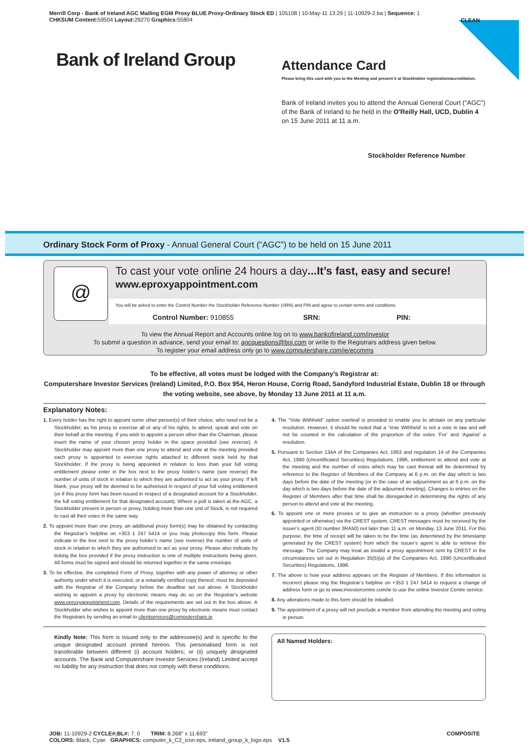Merrill Corp - Bank of Ireland AGC Mailing EGM Proxy BLUE Proxy-Ordinary Stock ED | 105108 | 10-May-11 13:29 | 11-10929-2.ba | Sequence: 1
CHKSUM Content: 59504 Layout: 29270 Graphics: 55804
CLEAN
Bank of Ireland Group
Attendance Card
Please bring this card with you to the Meeting and present it at Stockholder registration/accreditation.
Bank of Ireland invites you to attend the Annual General Court (“AGC”) of the Bank of Ireland to be held in the O'Reilly Hall, UCD, Dublin 4 on 15 June 2011 at 11 a.m.
Stockholder Reference Number
Ordinary Stock Form of Proxy - Annual General Court (“AGC”) to be held on 15 June 2011
@
To cast your vote online 24 hours a day...It’s fast, easy and secure!
www.eproxyappointment.com
You will be asked to enter the Control Number the Stockholder Reference Number (SRN) and PIN and agree to certain terms and conditions.
Control Number: 910855 SRN: PIN:
To view the Annual Report and Accounts online log on to www.bankofireland.com/investor
To submit a question in advance, send your email to: agcquestions@boi.com or write to the Registrars address given below.
To register your email address only go to www.computershare.com/ie/ecomms
To be effective, all votes must be lodged with the Company’s Registrar at:
Computershare Investor Services (Ireland) Limited, P.O. Box 954, Heron House, Corrig Road, Sandyford Industrial Estate, Dublin 18 or through the voting website, see above, by Monday 13 June 2011 at 11 a.m.
Explanatory Notes:
1. Every holder has the right to appoint some other person(s) of their choice, who need not be a Stockholder, as his proxy to exercise all or any of his rights, to attend, speak and vote on their behalf at the meeting. If you wish to appoint a person other than the Chairman, please insert the name of your chosen proxy holder in the space provided (see reverse). A Stockholder may appoint more than one proxy to attend and vote at the meeting provided each proxy is appointed to exercise rights attached to different stock held by that Stockholder. If the proxy is being appointed in relation to less than your full voting entitlement please enter in the box next to the proxy holder’s name (see reverse) the number of units of stock in relation to which they are authorised to act as your proxy. If left blank, your proxy will be deemed to be authorised in respect of your full voting entitlement (or if this proxy form has been issued in respect of a designated account for a Stockholder, the full voting entitlement for that designated account). Where a poll is taken at the AGC, a Stockholder present in person or proxy, holding more than one unit of Stock, is not required to cast all their votes in the same way.
2. To appoint more than one proxy, an additional proxy form(s) may be obtained by contacting the Registrar’s helpline on +353 1 247 5414 or you may photocopy this form. Please indicate in the box next to the proxy holder’s name (see reverse) the number of units of stock in relation to which they are authorised to act as your proxy. Please also indicate by ticking the box provided if the proxy instruction is one of multiple instructions being given. All forms must be signed and should be returned together in the same envelope.
3. To be effective, the completed Form of Proxy, together with any power of attorney or other authority under which it is executed, or a notarially certified copy thereof, must be deposited with the Registrar of the Company before the deadline set out above. A Stockholder wishing to appoint a proxy by electronic means may do so on the Registrar’s website www.eproxyappointment.com. Details of the requirements are set out in the box above. A Stockholder who wishes to appoint more than one proxy by electronic means must contact the Registrars by sending an email to clientservices@computershare.ie
4. The “Vote Withheld” option overleaf is provided to enable you to abstain on any particular resolution. However, it should be noted that a ‘Vote Withheld’ is not a vote in law and will not be counted in the calculation of the proportion of the votes ‘For’ and ‘Against’ a resolution.
5. Pursuant to Section 134A of the Companies Act, 1963 and regulation 14 of the Companies Act, 1990 (Uncertificated Securities) Regulations, 1996, entitlement to attend and vote at the meeting and the number of votes which may be cast thereat will be determined by reference to the Register of Members of the Company at 6 p.m. on the day which is two days before the date of the meeting (or in the case of an adjournment as at 6 p.m. on the day which is two days before the date of the adjourned meeting). Changes to entries on the Register of Members after that time shall be disregarded in determining the rights of any person to attend and vote at the meeting.
6. To appoint one or more proxies or to give an instruction to a proxy (whether previously appointed or otherwise) via the CREST system, CREST messages must be received by the issuer’s agent (ID number 3RA50) not later than 11 a.m. on Monday, 13 June 2011. For this purpose, the time of receipt will be taken to be the time (as determined by the timestamp generated by the CREST system) from which the issuer’s agent is able to retrieve the message. The Company may treat as invalid a proxy appointment sent by CREST in the circumstances set out in Regulation 35(5)(a) of the Companies Act, 1990 (Uncertificated Securities) Regulations, 1996.
7. The above is how your address appears on the Register of Members. If this information is incorrect please ring the Registrar’s helpline on +353 1 247 5414 to request a change of address form or go to www.investorcentre.com/ie to use the online Investor Centre service.
8. Any alterations made to this form should be initialled.
9. The appointment of a proxy will not preclude a member from attending the meeting and voting in person.
Kindly Note: This form is issued only to the addressee(s) and is specific to the unique designated account printed hereon. This personalised form is not transferable between different (i) account holders; or (ii) uniquely designated accounts. The Bank and Computershare Investor Services (Ireland) Limited accept no liability for any instruction that does not comply with these conditions.
All Named Holders:
JOB: 11-10929-2 CYCLE#;BL#: 7; 0 TRIM: 8.268" x 11.693"
COLORS: Black, Cyan GRAPHICS: computer_k_C2_icon.eps, ireland_group_k_logo.eps V1.5
COMPOSITE